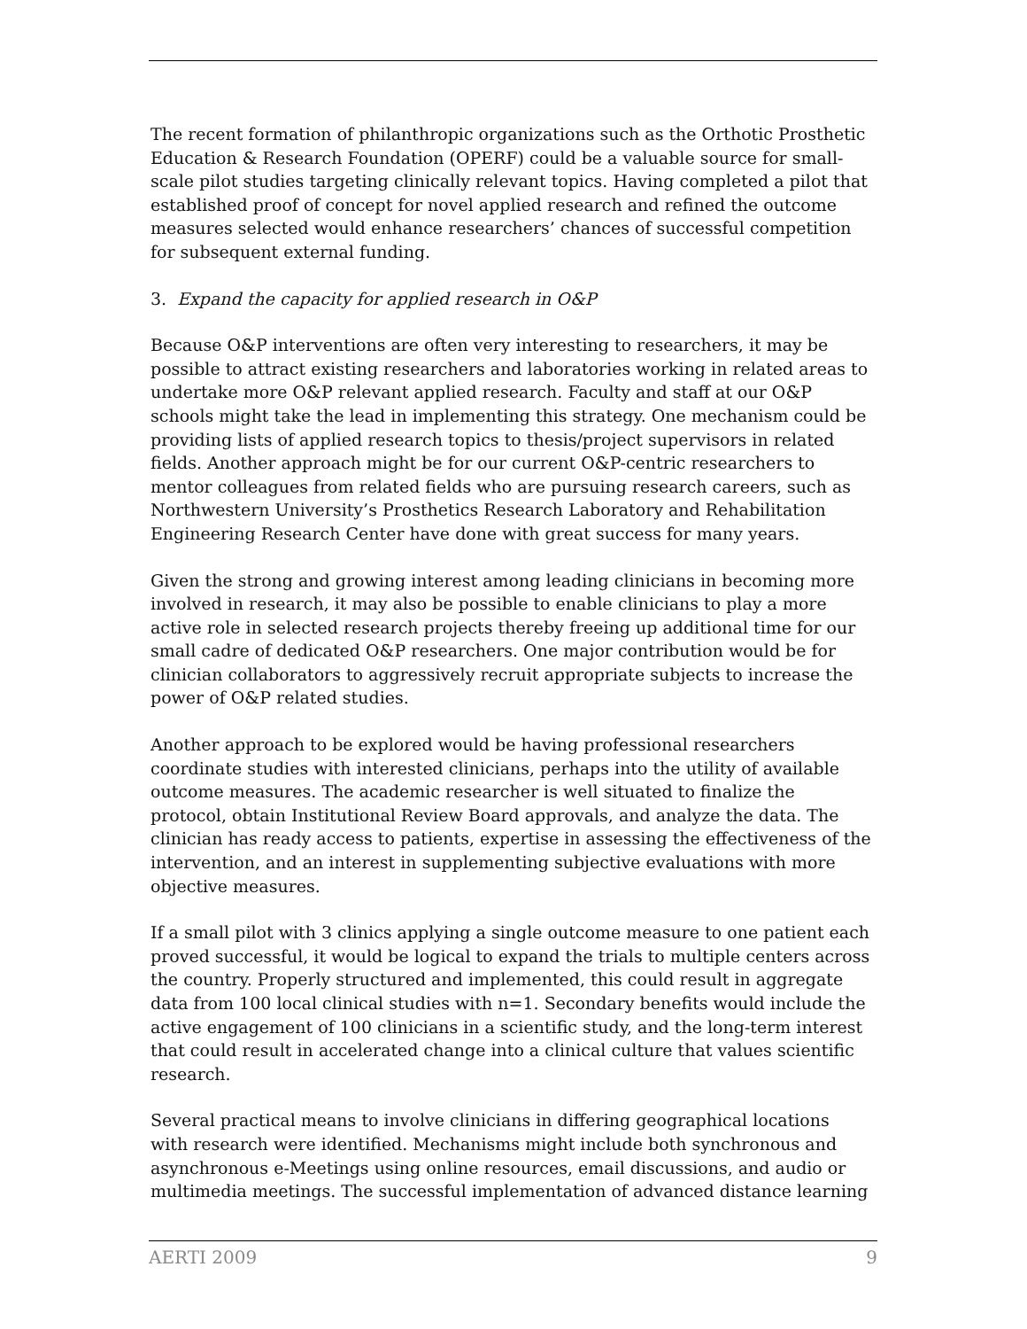The recent formation of philanthropic organizations such as the Orthotic Prosthetic Education & Research Foundation (OPERF) could be a valuable source for small-scale pilot studies targeting clinically relevant topics. Having completed a pilot that established proof of concept for novel applied research and refined the outcome measures selected would enhance researchers’ chances of successful competition for subsequent external funding.
3. Expand the capacity for applied research in O&P
Because O&P interventions are often very interesting to researchers, it may be possible to attract existing researchers and laboratories working in related areas to undertake more O&P relevant applied research. Faculty and staff at our O&P schools might take the lead in implementing this strategy. One mechanism could be providing lists of applied research topics to thesis/project supervisors in related fields. Another approach might be for our current O&P-centric researchers to mentor colleagues from related fields who are pursuing research careers, such as Northwestern University’s Prosthetics Research Laboratory and Rehabilitation Engineering Research Center have done with great success for many years.
Given the strong and growing interest among leading clinicians in becoming more involved in research, it may also be possible to enable clinicians to play a more active role in selected research projects thereby freeing up additional time for our small cadre of dedicated O&P researchers. One major contribution would be for clinician collaborators to aggressively recruit appropriate subjects to increase the power of O&P related studies.
Another approach to be explored would be having professional researchers coordinate studies with interested clinicians, perhaps into the utility of available outcome measures. The academic researcher is well situated to finalize the protocol, obtain Institutional Review Board approvals, and analyze the data. The clinician has ready access to patients, expertise in assessing the effectiveness of the intervention, and an interest in supplementing subjective evaluations with more objective measures.
If a small pilot with 3 clinics applying a single outcome measure to one patient each proved successful, it would be logical to expand the trials to multiple centers across the country. Properly structured and implemented, this could result in aggregate data from 100 local clinical studies with n=1. Secondary benefits would include the active engagement of 100 clinicians in a scientific study, and the long-term interest that could result in accelerated change into a clinical culture that values scientific research.
Several practical means to involve clinicians in differing geographical locations with research were identified. Mechanisms might include both synchronous and asynchronous e-Meetings using online resources, email discussions, and audio or multimedia meetings. The successful implementation of advanced distance learning
AERTI 2009 9